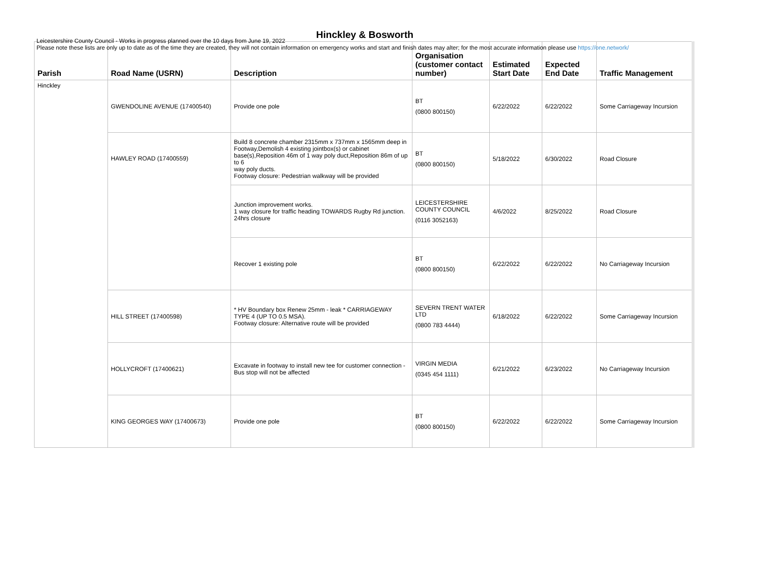Leicestershire County Council - Works in progress planned over the 10 days from June 19, 2022
Please note these lists are only up to date as of the time they are created, they will not contain information on emergency works and start and finish dates may alter; for the most accurate information please use https://one.network/
Hinckley & Bosworth
| Parish | Road Name (USRN) | Description | Organisation (customer contact number) | Estimated Start Date | Expected End Date | Traffic Management |
| --- | --- | --- | --- | --- | --- | --- |
| Hinckley | GWENDOLINE AVENUE (17400540) | Provide one pole | BT (0800 800150) | 6/22/2022 | 6/22/2022 | Some Carriageway Incursion |
| | HAWLEY ROAD (17400559) | Build 8 concrete chamber 2315mm x 737mm x 1565mm deep in Footway,Demolish 4 existing jointbox(s) or cabinet base(s),Reposition 46m of 1 way poly duct,Reposition 86m of up to 6 way poly ducts. Footway closure: Pedestrian walkway will be provided | BT (0800 800150) | 5/18/2022 | 6/30/2022 | Road Closure |
| | | Junction improvement works. 1 way closure for traffic heading TOWARDS Rugby Rd junction. 24hrs closure | LEICESTERSHIRE COUNTY COUNCIL (0116 3052163) | 4/6/2022 | 8/25/2022 | Road Closure |
| | | Recover 1 existing pole | BT (0800 800150) | 6/22/2022 | 6/22/2022 | No Carriageway Incursion |
| | HILL STREET (17400598) | * HV Boundary box Renew 25mm - leak * CARRIAGEWAY TYPE 4 (UP TO 0.5 MSA). Footway closure: Alternative route will be provided | SEVERN TRENT WATER LTD (0800 783 4444) | 6/18/2022 | 6/22/2022 | Some Carriageway Incursion |
| | HOLLYCROFT (17400621) | Excavate in footway to install new tee for customer connection - Bus stop will not be affected | VIRGIN MEDIA (0345 454 1111) | 6/21/2022 | 6/23/2022 | No Carriageway Incursion |
| | KING GEORGES WAY (17400673) | Provide one pole | BT (0800 800150) | 6/22/2022 | 6/22/2022 | Some Carriageway Incursion |